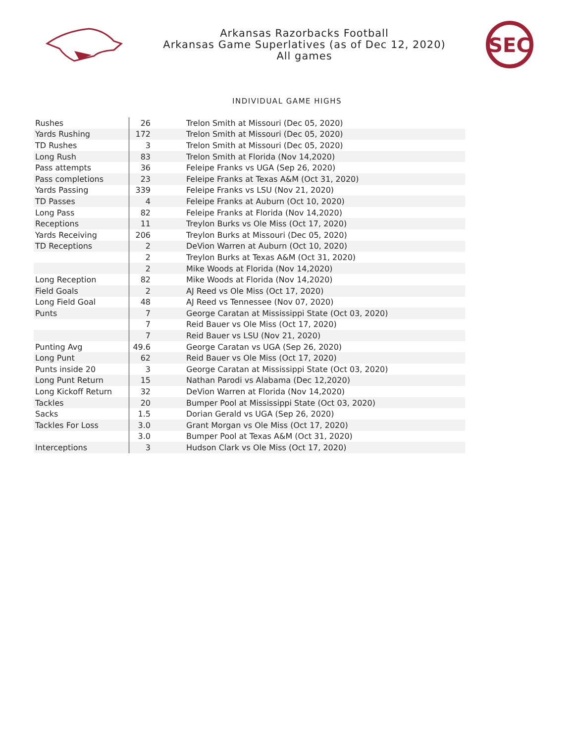Arkansas Razorbacks Football
Arkansas Game Superlatives (as of Dec 12, 2020)
All games
SEC
INDIVIDUAL GAME HIGHS
| Rushes | 26 | Trelon Smith at Missouri (Dec 05, 2020) |
| Yards Rushing | 172 | Trelon Smith at Missouri (Dec 05, 2020) |
| TD Rushes | 3 | Trelon Smith at Missouri (Dec 05, 2020) |
| Long Rush | 83 | Trelon Smith at Florida (Nov 14,2020) |
| Pass attempts | 36 | Feleipe Franks vs UGA (Sep 26, 2020) |
| Pass completions | 23 | Feleipe Franks at Texas A&M (Oct 31, 2020) |
| Yards Passing | 339 | Feleipe Franks vs LSU (Nov 21, 2020) |
| TD Passes | 4 | Feleipe Franks at Auburn (Oct 10, 2020) |
| Long Pass | 82 | Feleipe Franks at Florida (Nov 14,2020) |
| Receptions | 11 | Treylon Burks vs Ole Miss (Oct 17, 2020) |
| Yards Receiving | 206 | Treylon Burks at Missouri (Dec 05, 2020) |
| TD Receptions | 2 | DeVion Warren at Auburn (Oct 10, 2020) |
| | 2 | Treylon Burks at Texas A&M (Oct 31, 2020) |
| | 2 | Mike Woods at Florida (Nov 14,2020) |
| Long Reception | 82 | Mike Woods at Florida (Nov 14,2020) |
| Field Goals | 2 | AJ Reed vs Ole Miss (Oct 17, 2020) |
| Long Field Goal | 48 | AJ Reed vs Tennessee (Nov 07, 2020) |
| Punts | 7 | George Caratan at Mississippi State (Oct 03, 2020) |
| | 7 | Reid Bauer vs Ole Miss (Oct 17, 2020) |
| | 7 | Reid Bauer vs LSU (Nov 21, 2020) |
| Punting Avg | 49.6 | George Caratan vs UGA (Sep 26, 2020) |
| Long Punt | 62 | Reid Bauer vs Ole Miss (Oct 17, 2020) |
| Punts inside 20 | 3 | George Caratan at Mississippi State (Oct 03, 2020) |
| Long Punt Return | 15 | Nathan Parodi vs Alabama (Dec 12,2020) |
| Long Kickoff Return | 32 | DeVion Warren at Florida (Nov 14,2020) |
| Tackles | 20 | Bumper Pool at Mississippi State (Oct 03, 2020) |
| Sacks | 1.5 | Dorian Gerald vs UGA (Sep 26, 2020) |
| Tackles For Loss | 3.0 | Grant Morgan vs Ole Miss (Oct 17, 2020) |
| | 3.0 | Bumper Pool at Texas A&M (Oct 31, 2020) |
| Interceptions | 3 | Hudson Clark vs Ole Miss (Oct 17, 2020) |